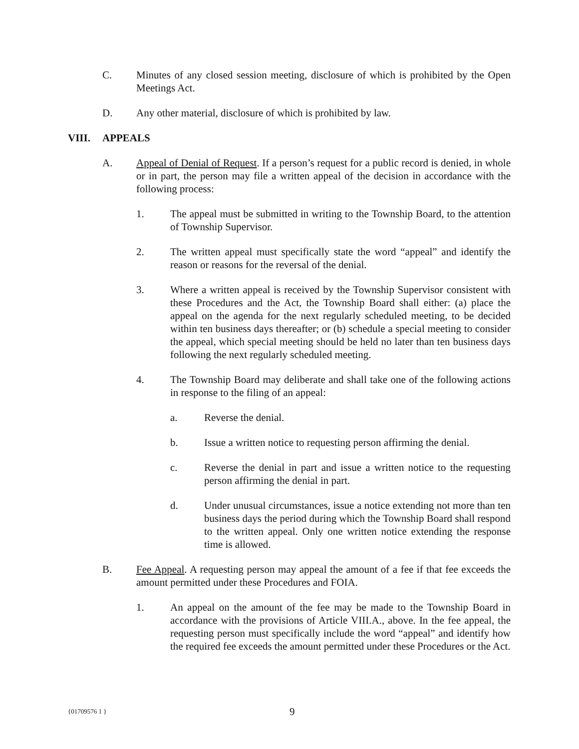C. Minutes of any closed session meeting, disclosure of which is prohibited by the Open Meetings Act.
D. Any other material, disclosure of which is prohibited by law.
VIII. APPEALS
A. Appeal of Denial of Request. If a person’s request for a public record is denied, in whole or in part, the person may file a written appeal of the decision in accordance with the following process:
1. The appeal must be submitted in writing to the Township Board, to the attention of Township Supervisor.
2. The written appeal must specifically state the word “appeal” and identify the reason or reasons for the reversal of the denial.
3. Where a written appeal is received by the Township Supervisor consistent with these Procedures and the Act, the Township Board shall either: (a) place the appeal on the agenda for the next regularly scheduled meeting, to be decided within ten business days thereafter; or (b) schedule a special meeting to consider the appeal, which special meeting should be held no later than ten business days following the next regularly scheduled meeting.
4. The Township Board may deliberate and shall take one of the following actions in response to the filing of an appeal:
a. Reverse the denial.
b. Issue a written notice to requesting person affirming the denial.
c. Reverse the denial in part and issue a written notice to the requesting person affirming the denial in part.
d. Under unusual circumstances, issue a notice extending not more than ten business days the period during which the Township Board shall respond to the written appeal. Only one written notice extending the response time is allowed.
B. Fee Appeal. A requesting person may appeal the amount of a fee if that fee exceeds the amount permitted under these Procedures and FOIA.
1. An appeal on the amount of the fee may be made to the Township Board in accordance with the provisions of Article VIII.A., above. In the fee appeal, the requesting person must specifically include the word “appeal” and identify how the required fee exceeds the amount permitted under these Procedures or the Act.
{01709576 1 } 9